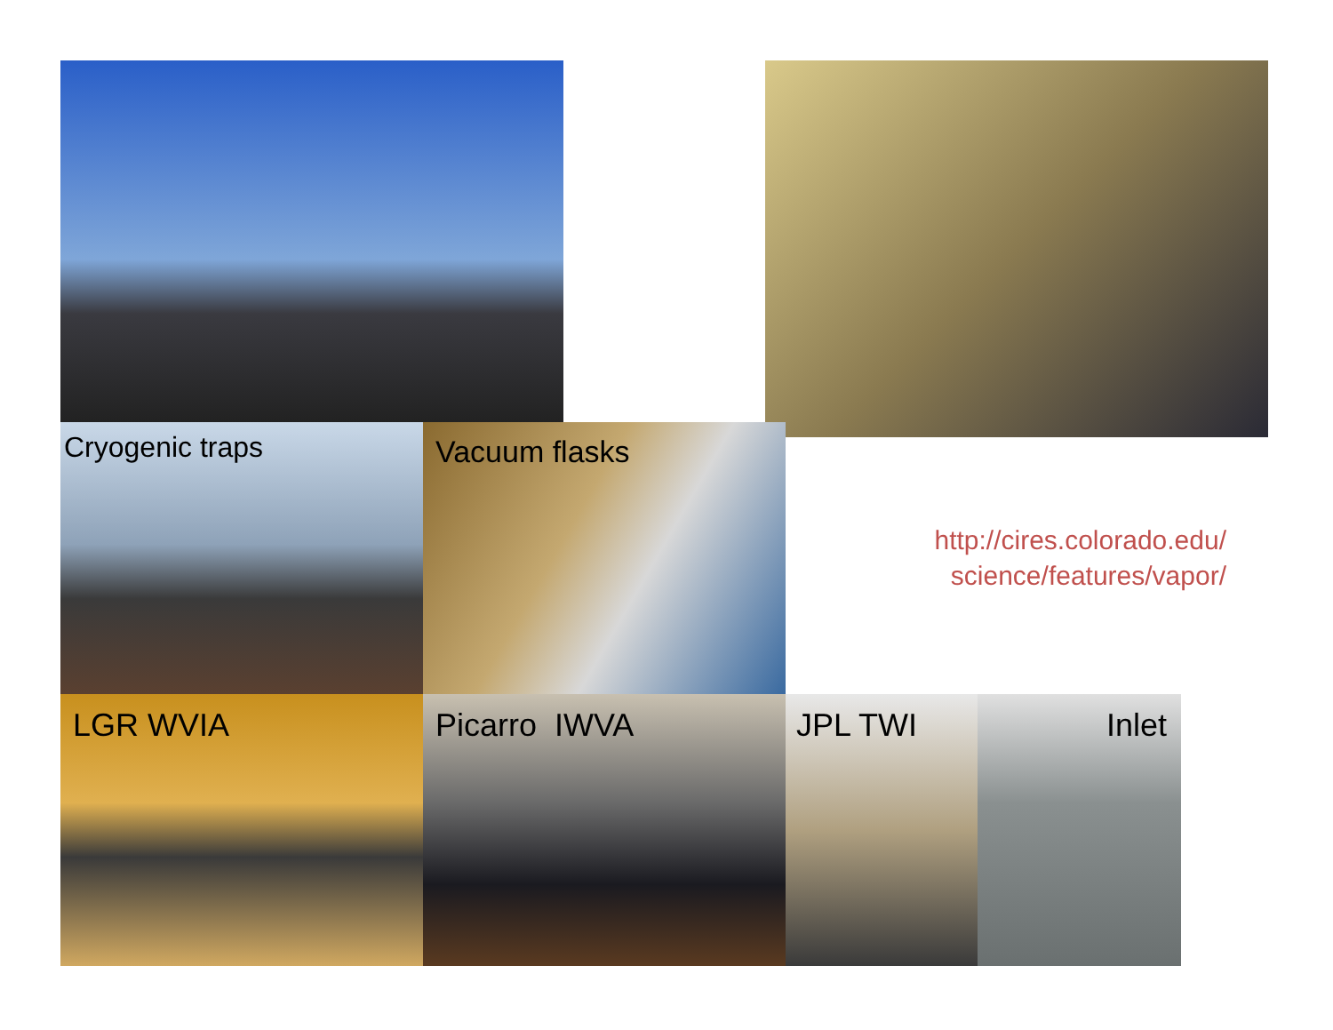Cryogenic traps Vacuum flasks
http://cires.colorado.edu/
science/features/vapor/
LGR WVIA Picarro IWVA JPL TWI Inlet